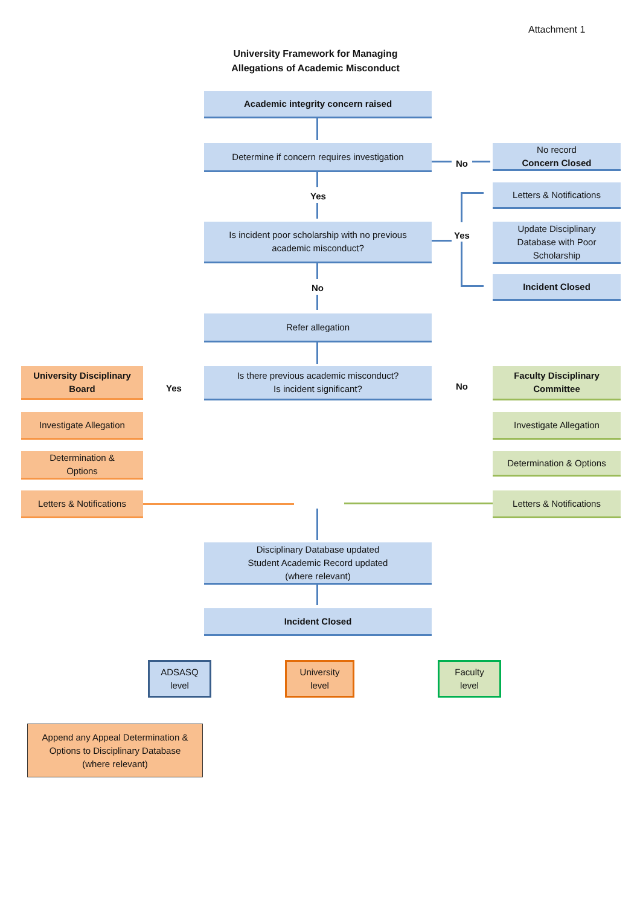Attachment 1
University Framework for Managing
Allegations of Academic Misconduct
Academic integrity concern raised
Determine if concern requires investigation
No
No record
Concern Closed
Yes
Letters & Notifications
Is incident poor scholarship with no previous
academic misconduct?
Yes
Update Disciplinary
Database with Poor
Scholarship
Incident Closed
No
Refer allegation
University Disciplinary
Board
Yes
Is there previous academic misconduct?
Is incident significant?
No
Faculty Disciplinary
Committee
Investigate Allegation Investigate Allegation
Determination &
Options
Determination & Options
Letters & Notifications
Letters & Notifications
Disciplinary Database updated
Student Academic Record updated
(where relevant)
Incident Closed
ADSASQ
level
University
level
Faculty
level
Append any Appeal Determination &
Options to Disciplinary Database
(where relevant)